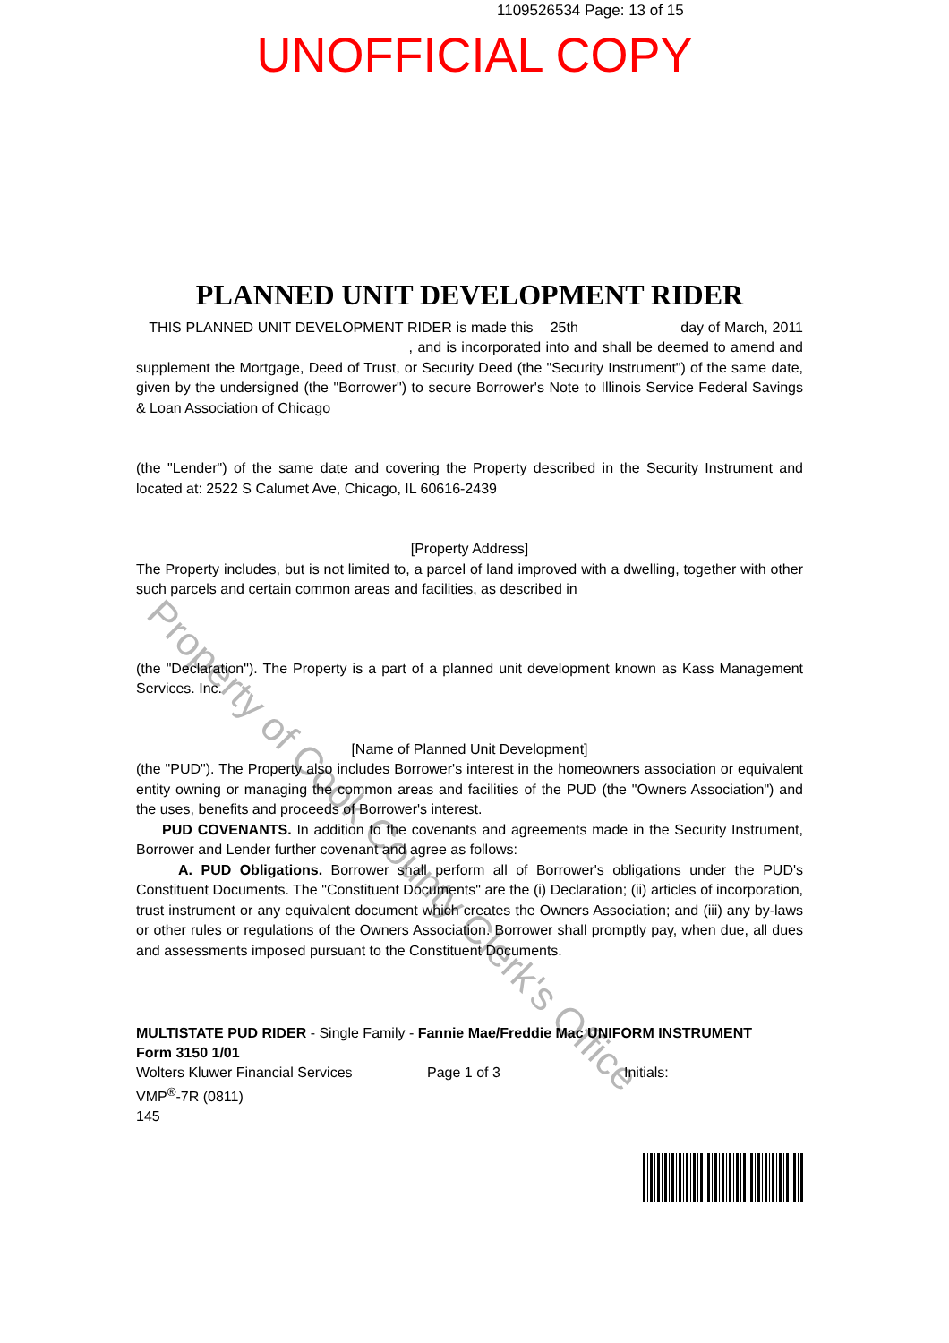1109526534 Page: 13 of 15
UNOFFICIAL COPY
Property of Cook County Clerk's Office
PLANNED UNIT DEVELOPMENT RIDER
THIS PLANNED UNIT DEVELOPMENT RIDER is made this 25th day of March, 2011 , and is incorporated into and shall be deemed to amend and supplement the Mortgage, Deed of Trust, or Security Deed (the "Security Instrument") of the same date, given by the undersigned (the "Borrower") to secure Borrower's Note to Illinois Service Federal Savings & Loan Association of Chicago
(the "Lender") of the same date and covering the Property described in the Security Instrument and located at: 2522 S Calumet Ave, Chicago, IL 60616-2439
[Property Address]
The Property includes, but is not limited to, a parcel of land improved with a dwelling, together with other such parcels and certain common areas and facilities, as described in
(the "Declaration"). The Property is a part of a planned unit development known as Kass Management Services. Inc.
[Name of Planned Unit Development]
(the "PUD"). The Property also includes Borrower's interest in the homeowners association or equivalent entity owning or managing the common areas and facilities of the PUD (the "Owners Association") and the uses, benefits and proceeds of Borrower's interest.
PUD COVENANTS. In addition to the covenants and agreements made in the Security Instrument, Borrower and Lender further covenant and agree as follows:
A. PUD Obligations. Borrower shall perform all of Borrower's obligations under the PUD's Constituent Documents. The "Constituent Documents" are the (i) Declaration; (ii) articles of incorporation, trust instrument or any equivalent document which creates the Owners Association; and (iii) any by-laws or other rules or regulations of the Owners Association. Borrower shall promptly pay, when due, all dues and assessments imposed pursuant to the Constituent Documents.
MULTISTATE PUD RIDER - Single Family - Fannie Mae/Freddie Mac UNIFORM INSTRUMENT
Form 3150 1/01
Wolters Kluwer Financial Services Page 1 of 3 Initials:
VMP<sup>®</sup>-7R (0811)
145